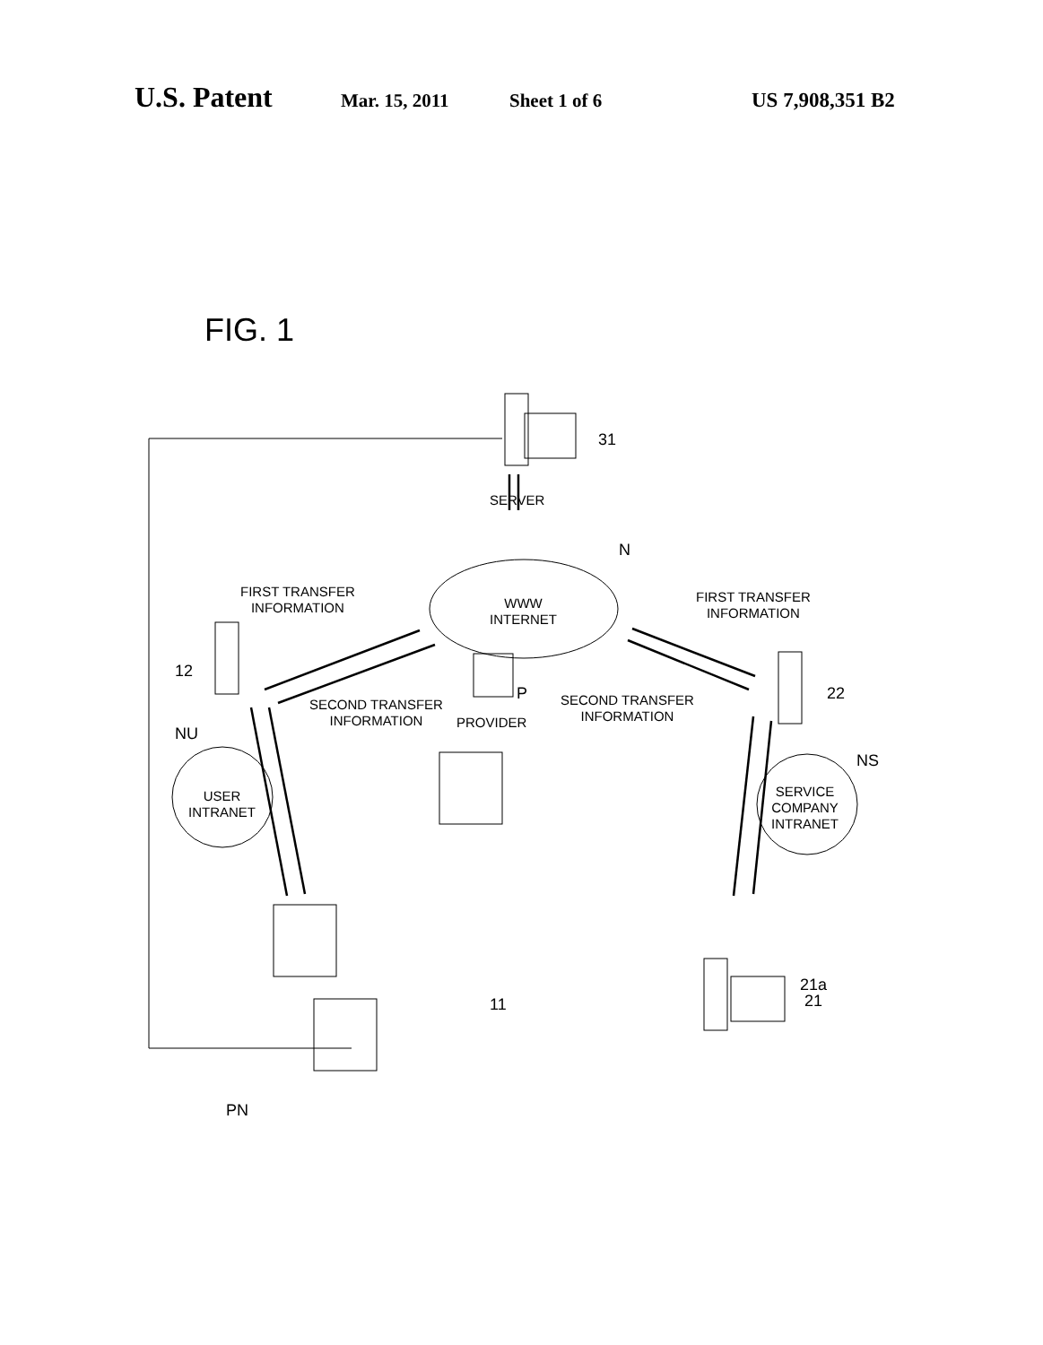U.S. Patent
Mar. 15, 2011 Sheet 1 of 6 US 7,908,351 B2
FIG. 1
SERVER
31
N
WWW
INTERNET
FIRST TRANSFER
INFORMATION
FIRST TRANSFER
INFORMATION
12
SECOND TRANSFER
INFORMATION
P
PROVIDER
SECOND TRANSFER
INFORMATION
22
NU
NS
USER
INTRANET
SERVICE
COMPANY
INTRANET
21a
21
11
PN